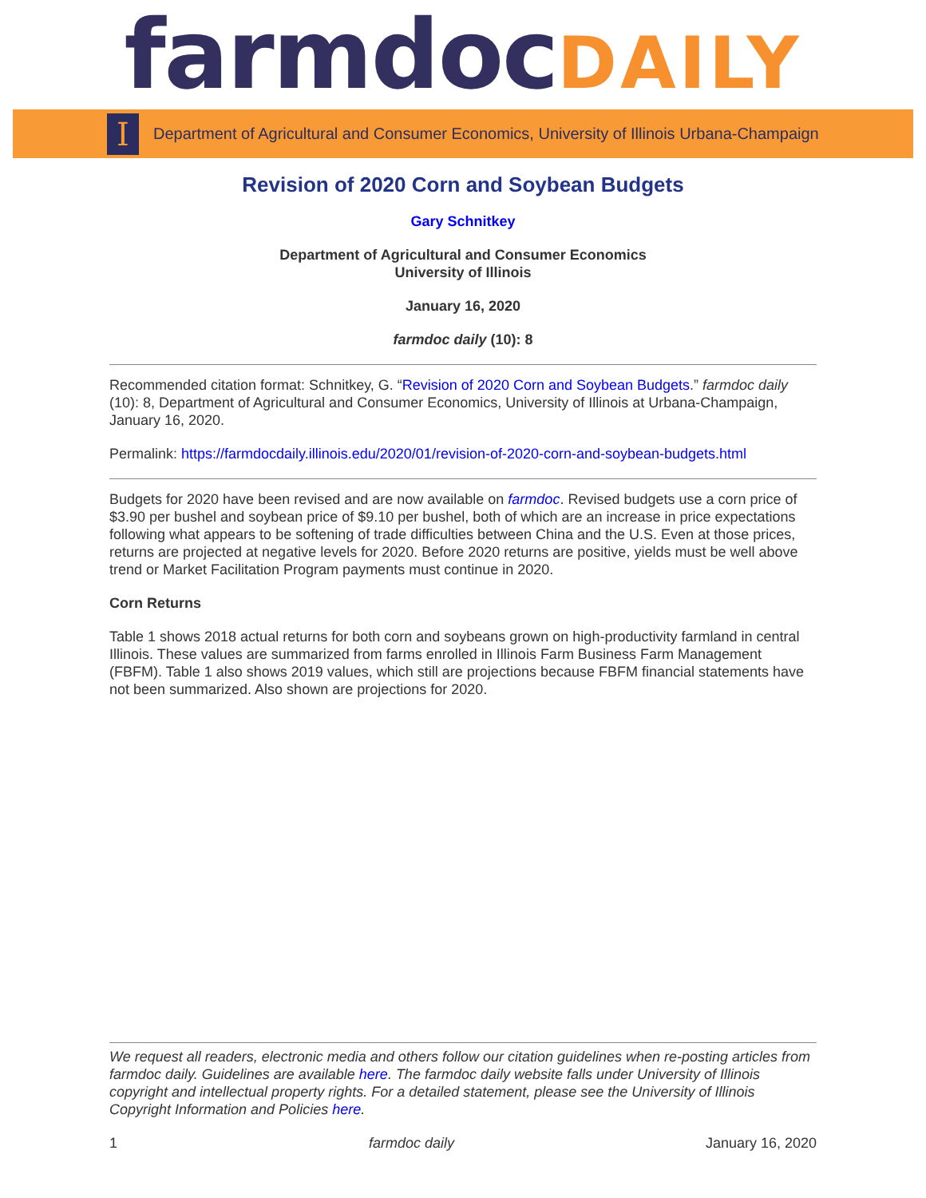farmdoc DAILY
I
Department of Agricultural and Consumer Economics, University of Illinois Urbana-Champaign
Revision of 2020 Corn and Soybean Budgets
Gary Schnitkey
Department of Agricultural and Consumer Economics
University of Illinois
January 16, 2020
farmdoc daily (10): 8
Recommended citation format: Schnitkey, G. “Revision of 2020 Corn and Soybean Budgets.” farmdoc daily (10): 8, Department of Agricultural and Consumer Economics, University of Illinois at Urbana-Champaign, January 16, 2020.
Permalink: https://farmdocdaily.illinois.edu/2020/01/revision-of-2020-corn-and-soybean-budgets.html
Budgets for 2020 have been revised and are now available on farmdoc. Revised budgets use a corn price of $3.90 per bushel and soybean price of $9.10 per bushel, both of which are an increase in price expectations following what appears to be softening of trade difficulties between China and the U.S. Even at those prices, returns are projected at negative levels for 2020. Before 2020 returns are positive, yields must be well above trend or Market Facilitation Program payments must continue in 2020.
Corn Returns
Table 1 shows 2018 actual returns for both corn and soybeans grown on high-productivity farmland in central Illinois. These values are summarized from farms enrolled in Illinois Farm Business Farm Management (FBFM). Table 1 also shows 2019 values, which still are projections because FBFM financial statements have not been summarized. Also shown are projections for 2020.
We request all readers, electronic media and others follow our citation guidelines when re-posting articles from farmdoc daily. Guidelines are available here. The farmdoc daily website falls under University of Illinois copyright and intellectual property rights. For a detailed statement, please see the University of Illinois Copyright Information and Policies here.
1 farmdoc daily January 16, 2020